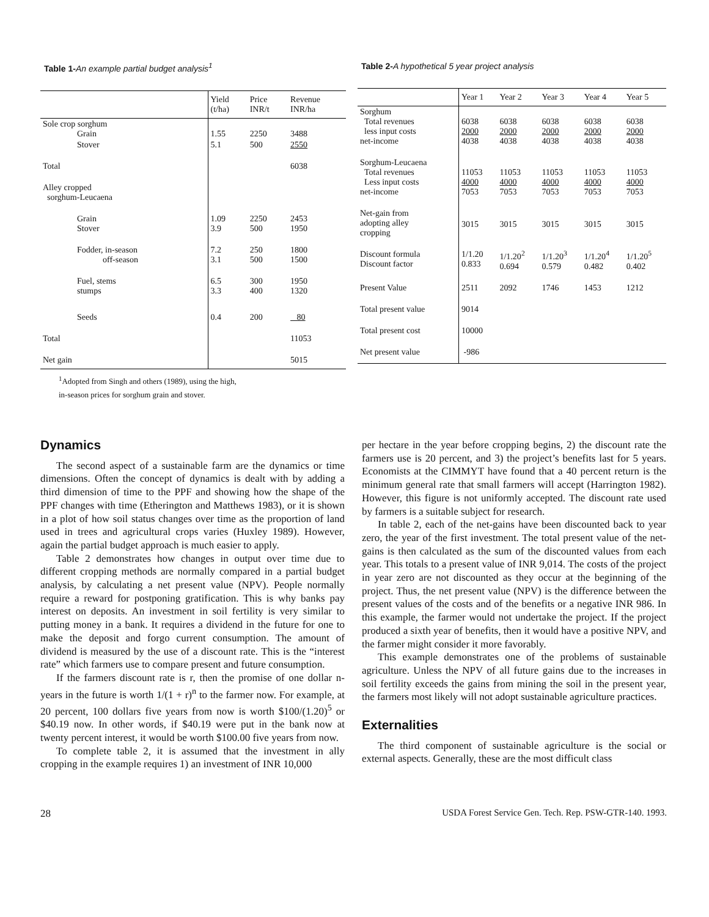Table 1-An example partial budget analysis<sup>1</sup>
| | Yield (t/ha) | Price INR/t | Revenue INR/ha |
| --- | --- | --- | --- |
| Sole crop sorghum Grain | 1.55 | 2250 | 3488 |
| Stover | 5.1 | 500 | 2550 |
| Total | | | 6038 |
| Alley cropped sorghum-Leucaena | | | |
| Grain Stover | 1.09 3.9 | 2250 500 | 2453 1950 |
| Fodder, in-season off-season | 7.2 3.1 | 250 500 | 1800 1500 |
| Fuel, stems stumps | 6.5 3.3 | 300 400 | 1950 1320 |
| Seeds | 0.4 | 200 | 80 |
| Total | | | 11053 |
| Net gain | | | 5015 |
<sup>1</sup> Adopted from Singh and others (1989), using the high,
in-season prices for sorghum grain and stover.
Table 2-A hypothetical 5 year project analysis
| | Year 1 | Year 2 | Year 3 | Year 4 | Year 5 |
| --- | --- | --- | --- | --- | --- |
| Sorghum Total revenues less input costs net-income | 6038 2000 4038 | 6038 2000 4038 | 6038 2000 4038 | 6038 2000 4038 | 6038 2000 4038 |
| Sorghum-Leucaena Total revenues Less input costs net-income | 11053 4000 7053 | 11053 4000 7053 | 11053 4000 7053 | 11053 4000 7053 | 11053 4000 7053 |
| Net-gain from adopting alley cropping | 3015 | 3015 | 3015 | 3015 | 3015 |
| Discount formula Discount factor | 1/1.20 0.833 | 1/1.20<sup>2</sup> 0.694 | 1/1.20<sup>3</sup> 0.579 | 1/1.20<sup>4</sup> 0.482 | 1/1.20<sup>5</sup> 0.402 |
| Present Value | 2511 | 2092 | 1746 | 1453 | 1212 |
| Total present value | 9014 | | | | |
| Total present cost | 10000 | | | | |
| Net present value | -986 | | | | |
Dynamics
The second aspect of a sustainable farm are the dynamics or time dimensions. Often the concept of dynamics is dealt with by adding a third dimension of time to the PPF and showing how the shape of the PPF changes with time (Etherington and Matthews 1983), or it is shown in a plot of how soil status changes over time as the proportion of land used in trees and agricultural crops varies (Huxley 1989). However, again the partial budget approach is much easier to apply.
Table 2 demonstrates how changes in output over time due to different cropping methods are normally compared in a partial budget analysis, by calculating a net present value (NPV). People normally require a reward for postponing gratification. This is why banks pay interest on deposits. An investment in soil fertility is very similar to putting money in a bank. It requires a dividend in the future for one to make the deposit and forgo current consumption. The amount of dividend is measured by the use of a discount rate. This is the “interest rate” which farmers use to compare present and future consumption.
If the farmers discount rate is r, then the promise of one dollar n-years in the future is worth 1/(1 + r)<sup>n</sup> to the farmer now. For example, at 20 percent, 100 dollars five years from now is worth $100/(1.20)<sup>5</sup> or $40.19 now. In other words, if $40.19 were put in the bank now at twenty percent interest, it would be worth $100.00 five years from now.
To complete table 2, it is assumed that the investment in ally cropping in the example requires 1) an investment of INR 10,000
per hectare in the year before cropping begins, 2) the discount rate the farmers use is 20 percent, and 3) the project’s benefits last for 5 years. Economists at the CIMMYT have found that a 40 percent return is the minimum general rate that small farmers will accept (Harrington 1982). However, this figure is not uniformly accepted. The discount rate used by farmers is a suitable subject for research.
In table 2, each of the net-gains have been discounted back to year zero, the year of the first investment. The total present value of the net-gains is then calculated as the sum of the discounted values from each year. This totals to a present value of INR 9,014. The costs of the project in year zero are not discounted as they occur at the beginning of the project. Thus, the net present value (NPV) is the difference between the present values of the costs and of the benefits or a negative INR 986. In this example, the farmer would not undertake the project. If the project produced a sixth year of benefits, then it would have a positive NPV, and the farmer might consider it more favorably.
This example demonstrates one of the problems of sustainable agriculture. Unless the NPV of all future gains due to the increases in soil fertility exceeds the gains from mining the soil in the present year, the farmers most likely will not adopt sustainable agriculture practices.
Externalities
The third component of sustainable agriculture is the social or external aspects. Generally, these are the most difficult class
28 USDA Forest Service Gen. Tech. Rep. PSW-GTR-140. 1993.